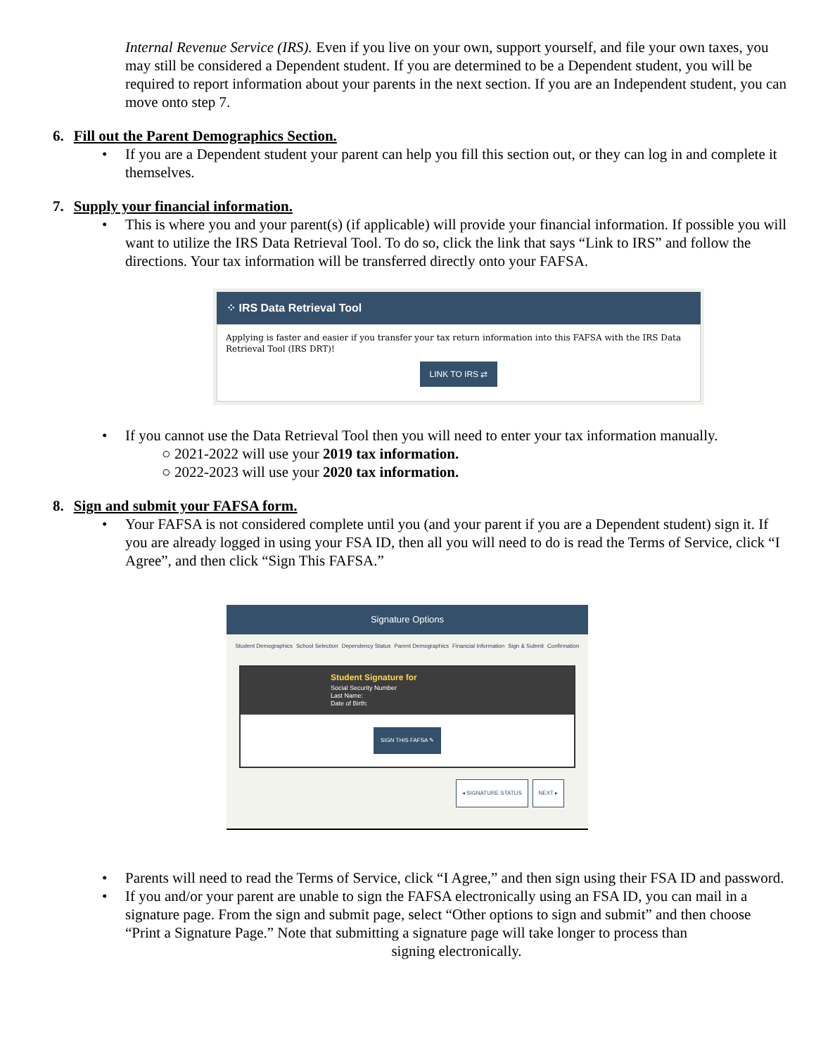Internal Revenue Service (IRS). Even if you live on your own, support yourself, and file your own taxes, you may still be considered a Dependent student. If you are determined to be a Dependent student, you will be required to report information about your parents in the next section. If you are an Independent student, you can move onto step 7.
6. Fill out the Parent Demographics Section.
• If you are a Dependent student your parent can help you fill this section out, or they can log in and complete it themselves.
7. Supply your financial information.
• This is where you and your parent(s) (if applicable) will provide your financial information. If possible you will want to utilize the IRS Data Retrieval Tool. To do so, click the link that says “Link to IRS” and follow the directions. Your tax information will be transferred directly onto your FAFSA.
⁘ IRS Data Retrieval Tool
Applying is faster and easier if you transfer your tax return information into this FAFSA with the IRS Data Retrieval Tool (IRS DRT)!
LINK TO IRS ⇄
• If you cannot use the Data Retrieval Tool then you will need to enter your tax information manually.
○ 2021-2022 will use your 2019 tax information.
○ 2022-2023 will use your 2020 tax information.
8. Sign and submit your FAFSA form.
• Your FAFSA is not considered complete until you (and your parent if you are a Dependent student) sign it. If you are already logged in using your FSA ID, then all you will need to do is read the Terms of Service, click “I Agree”, and then click “Sign This FAFSA.”
Signature Options
Student Demographics School Selection Dependency Status Parent Demographics Financial Information Sign & Submit Confirmation
Student Signature for
Social Security Number
Last Name:
Date of Birth:
SIGN THIS FAFSA ✎
◂ SIGNATURE STATUS NEXT ▸
• Parents will need to read the Terms of Service, click “I Agree,” and then sign using their FSA ID and password.
• If you and/or your parent are unable to sign the FAFSA electronically using an FSA ID, you can mail in a signature page. From the sign and submit page, select “Other options to sign and submit” and then choose “Print a Signature Page.” Note that submitting a signature page will take longer to process than
signing electronically.